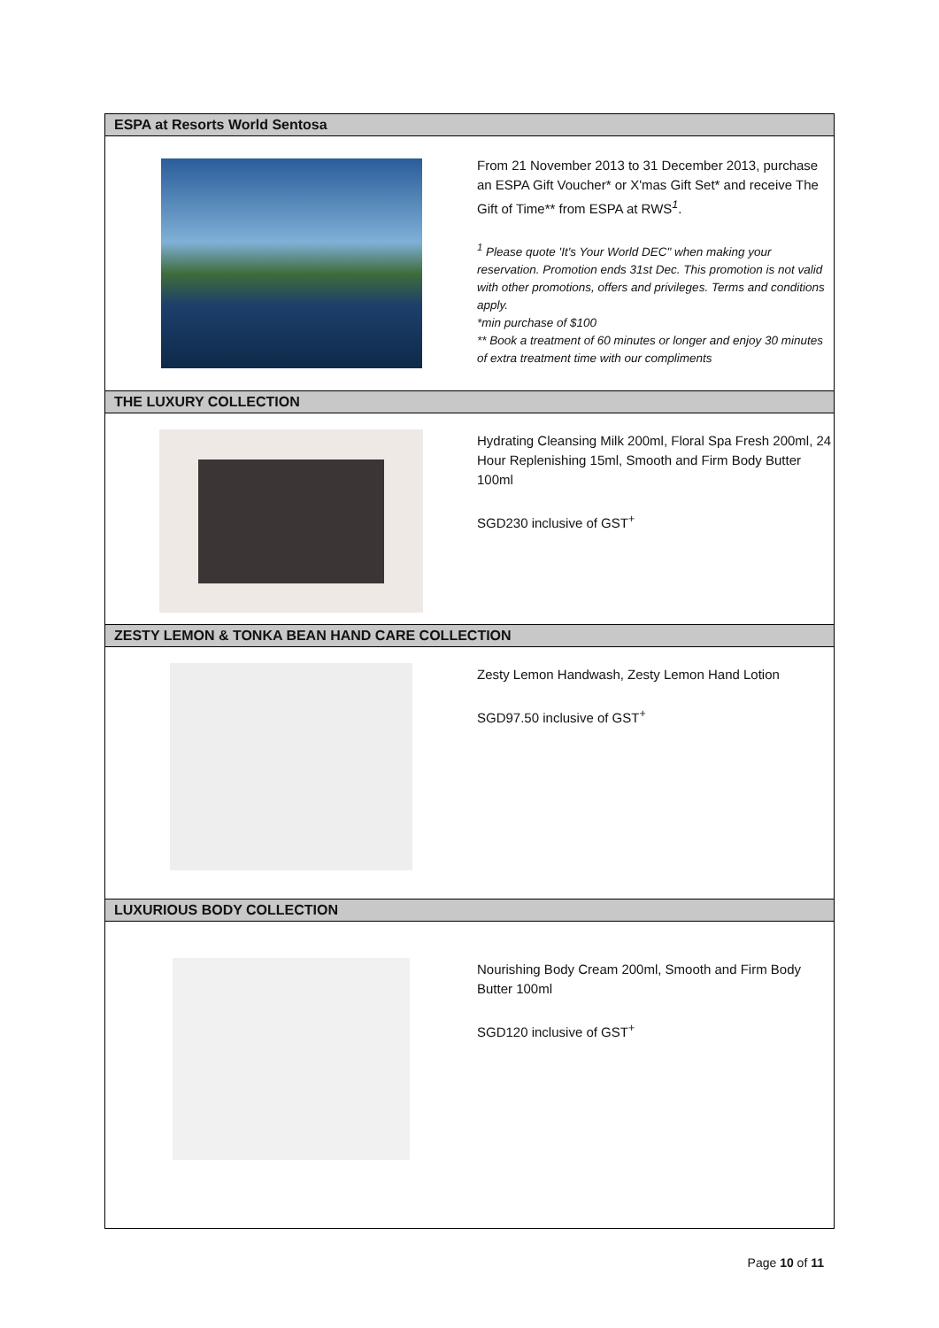ESPA at Resorts World Sentosa
From 21 November 2013 to 31 December 2013, purchase an ESPA Gift Voucher* or X'mas Gift Set* and receive The Gift of Time** from ESPA at RWS<sup>1</sup>.
<sup>1</sup> Please quote 'It's Your World DEC" when making your reservation. Promotion ends 31st Dec. This promotion is not valid with other promotions, offers and privileges. Terms and conditions apply.
*min purchase of $100
** Book a treatment of 60 minutes or longer and enjoy 30 minutes of extra treatment time with our compliments
THE LUXURY COLLECTION
Hydrating Cleansing Milk 200ml, Floral Spa Fresh 200ml, 24 Hour Replenishing 15ml, Smooth and Firm Body Butter 100ml
SGD230 inclusive of GST<sup>+</sup>
ZESTY LEMON & TONKA BEAN HAND CARE COLLECTION
Zesty Lemon Handwash, Zesty Lemon Hand Lotion
SGD97.50 inclusive of GST<sup>+</sup>
LUXURIOUS BODY COLLECTION
Nourishing Body Cream 200ml, Smooth and Firm Body Butter 100ml
SGD120 inclusive of GST<sup>+</sup>
Page 10 of 11